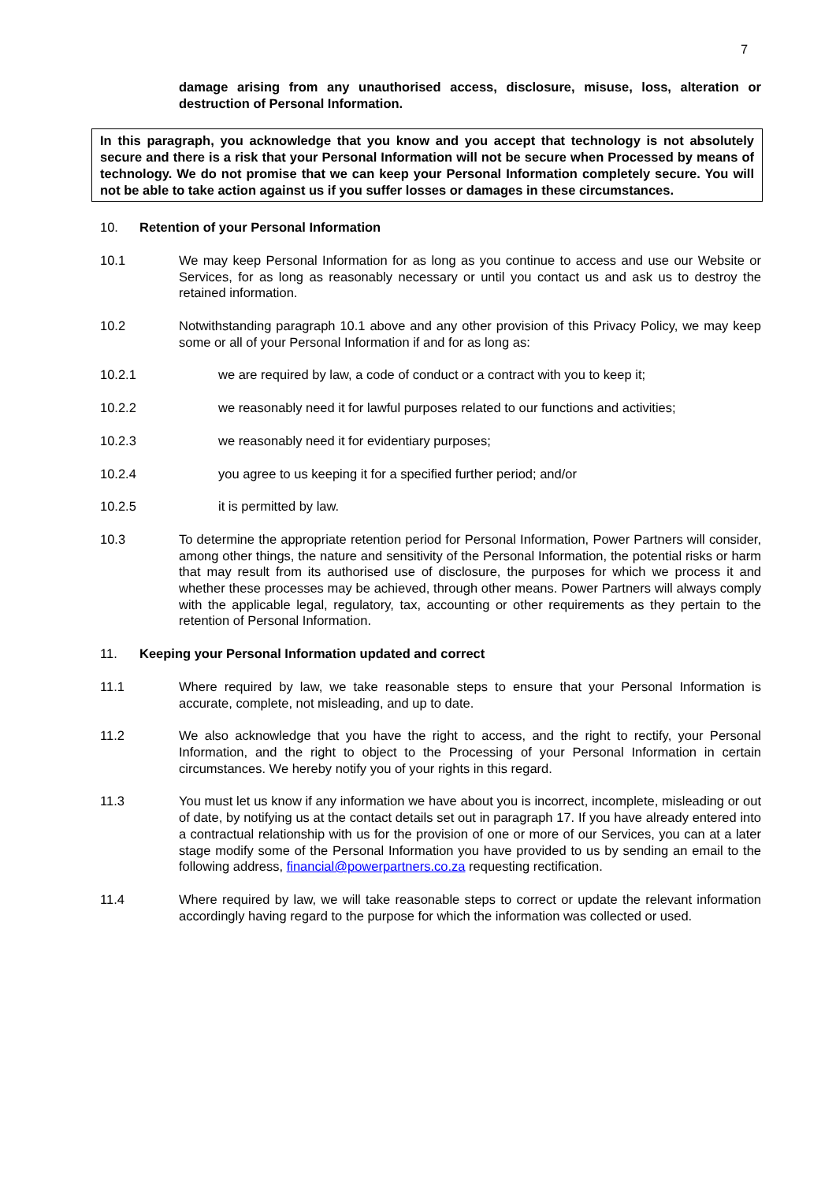7
damage arising from any unauthorised access, disclosure, misuse, loss, alteration or destruction of Personal Information.
In this paragraph, you acknowledge that you know and you accept that technology is not absolutely secure and there is a risk that your Personal Information will not be secure when Processed by means of technology. We do not promise that we can keep your Personal Information completely secure. You will not be able to take action against us if you suffer losses or damages in these circumstances.
10. Retention of your Personal Information
10.1 We may keep Personal Information for as long as you continue to access and use our Website or Services, for as long as reasonably necessary or until you contact us and ask us to destroy the retained information.
10.2 Notwithstanding paragraph 10.1 above and any other provision of this Privacy Policy, we may keep some or all of your Personal Information if and for as long as:
10.2.1 we are required by law, a code of conduct or a contract with you to keep it;
10.2.2 we reasonably need it for lawful purposes related to our functions and activities;
10.2.3 we reasonably need it for evidentiary purposes;
10.2.4 you agree to us keeping it for a specified further period; and/or
10.2.5 it is permitted by law.
10.3 To determine the appropriate retention period for Personal Information, Power Partners will consider, among other things, the nature and sensitivity of the Personal Information, the potential risks or harm that may result from its authorised use of disclosure, the purposes for which we process it and whether these processes may be achieved, through other means. Power Partners will always comply with the applicable legal, regulatory, tax, accounting or other requirements as they pertain to the retention of Personal Information.
11. Keeping your Personal Information updated and correct
11.1 Where required by law, we take reasonable steps to ensure that your Personal Information is accurate, complete, not misleading, and up to date.
11.2 We also acknowledge that you have the right to access, and the right to rectify, your Personal Information, and the right to object to the Processing of your Personal Information in certain circumstances. We hereby notify you of your rights in this regard.
11.3 You must let us know if any information we have about you is incorrect, incomplete, misleading or out of date, by notifying us at the contact details set out in paragraph 17. If you have already entered into a contractual relationship with us for the provision of one or more of our Services, you can at a later stage modify some of the Personal Information you have provided to us by sending an email to the following address, financial@powerpartners.co.za requesting rectification.
11.4 Where required by law, we will take reasonable steps to correct or update the relevant information accordingly having regard to the purpose for which the information was collected or used.